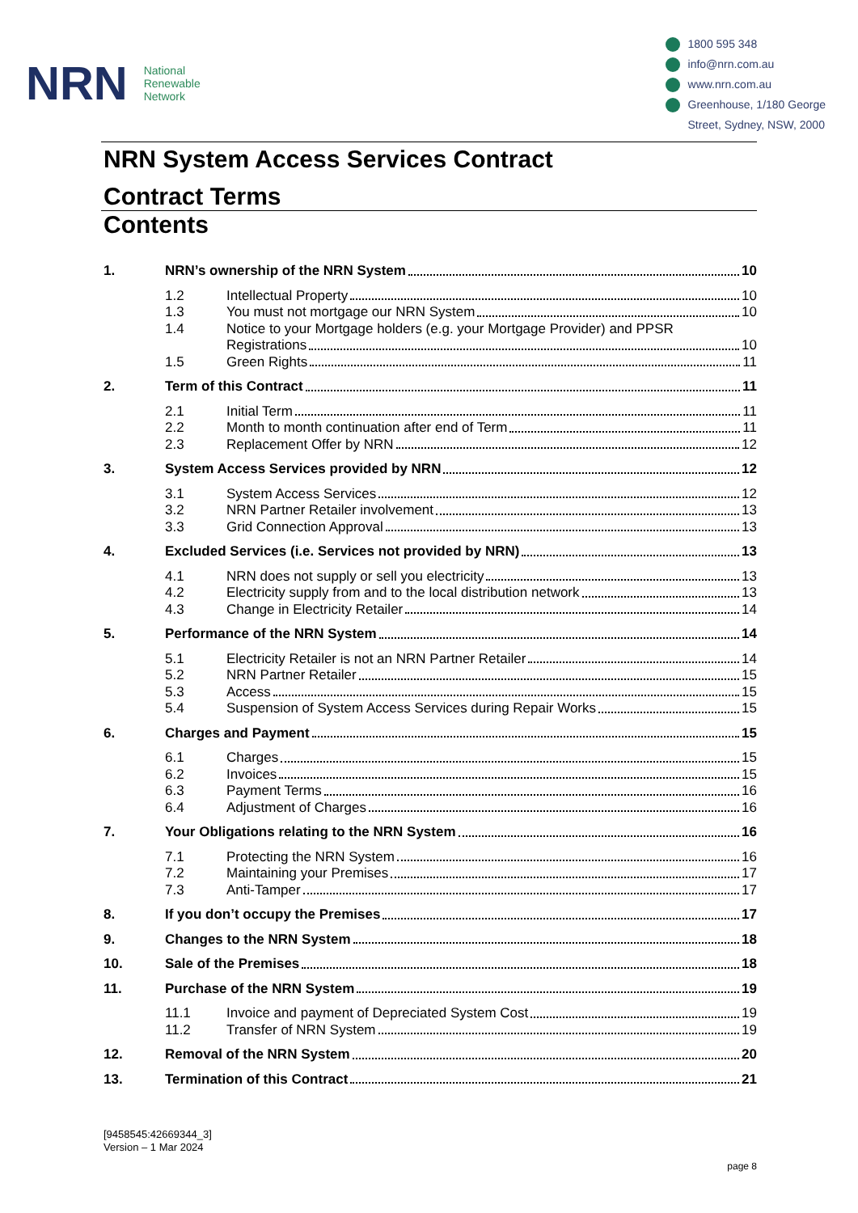NRN
National
Renewable
Network
1800 595 348
info@nrn.com.au
www.nrn.com.au
Greenhouse, 1/180 George
Street, Sydney, NSW, 2000
NRN System Access Services Contract
Contract Terms
Contents
1. NRN’s ownership of the NRN System 10
1.2 Intellectual Property 10
1.3 You must not mortgage our NRN System 10
1.4 Notice to your Mortgage holders (e.g. your Mortgage Provider) and PPSR
Registrations 10
1.5 Green Rights 11
2. Term of this Contract 11
2.1 Initial Term 11
2.2 Month to month continuation after end of Term 11
2.3 Replacement Offer by NRN 12
3. System Access Services provided by NRN 12
3.1 System Access Services 12
3.2 NRN Partner Retailer involvement 13
3.3 Grid Connection Approval 13
4. Excluded Services (i.e. Services not provided by NRN) 13
4.1 NRN does not supply or sell you electricity 13
4.2 Electricity supply from and to the local distribution network 13
4.3 Change in Electricity Retailer 14
5. Performance of the NRN System 14
5.1 Electricity Retailer is not an NRN Partner Retailer 14
5.2 NRN Partner Retailer 15
5.3 Access 15
5.4 Suspension of System Access Services during Repair Works 15
6. Charges and Payment 15
6.1 Charges 15
6.2 Invoices 15
6.3 Payment Terms 16
6.4 Adjustment of Charges 16
7. Your Obligations relating to the NRN System 16
7.1 Protecting the NRN System 16
7.2 Maintaining your Premises 17
7.3 Anti-Tamper 17
8. If you don’t occupy the Premises 17
9. Changes to the NRN System 18
10. Sale of the Premises 18
11. Purchase of the NRN System 19
11.1 Invoice and payment of Depreciated System Cost 19
11.2 Transfer of NRN System 19
12. Removal of the NRN System 20
13. Termination of this Contract 21
[9458545:42669344_3]
Version – 1 Mar 2024
page 8